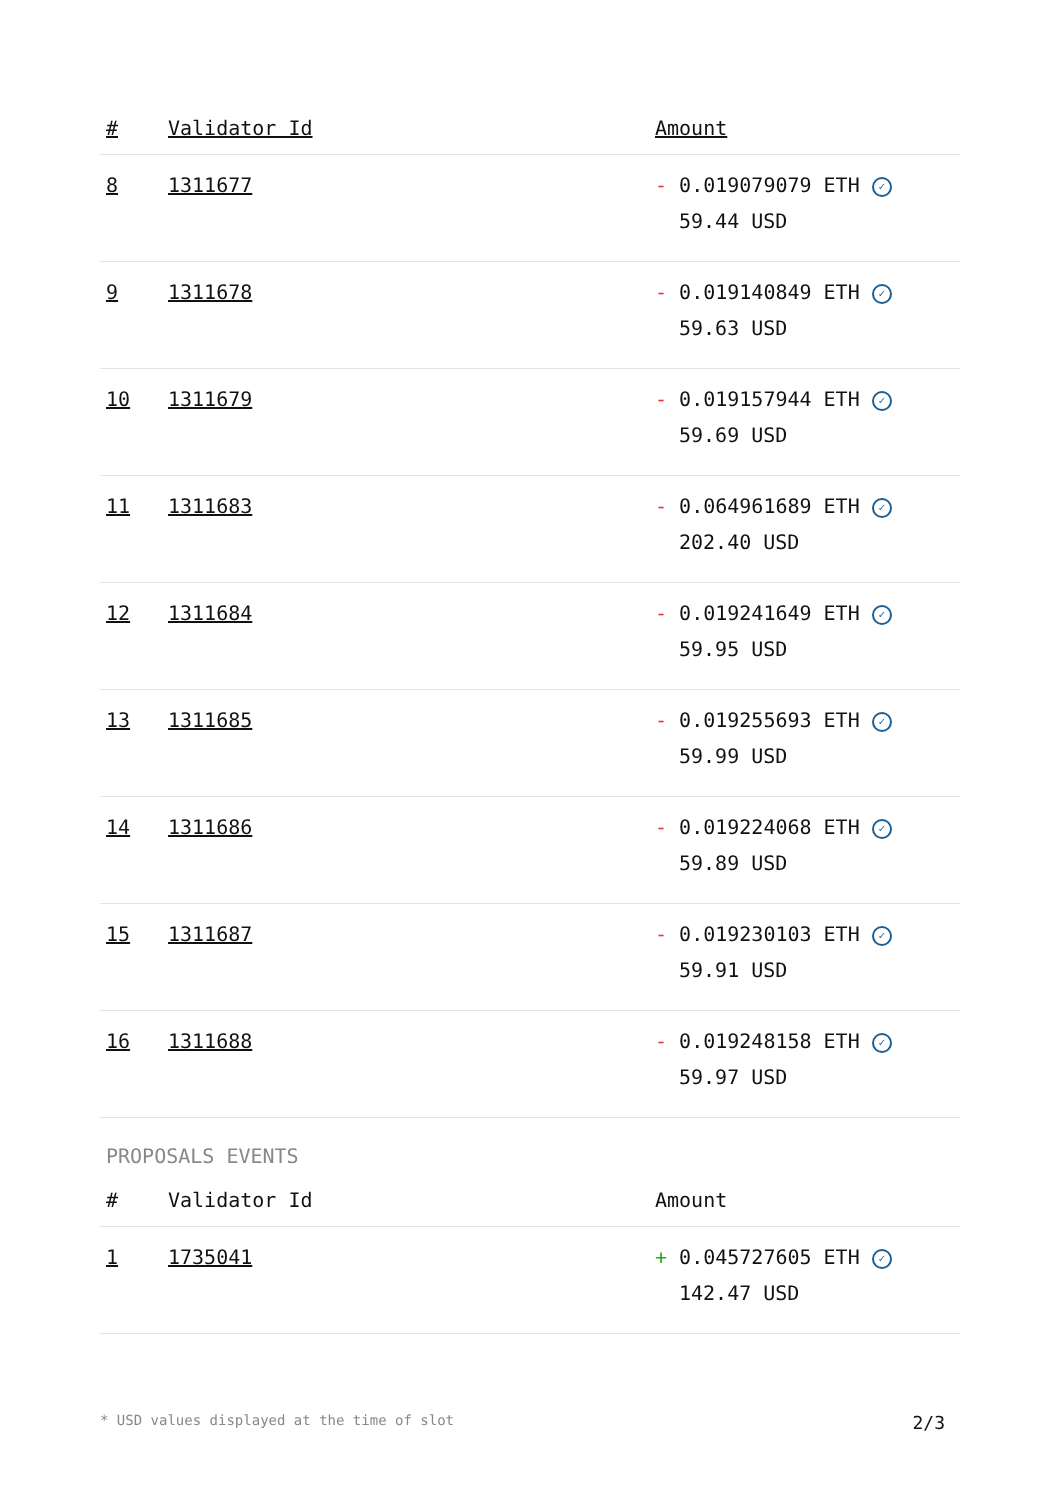| # | Validator Id | Amount |
| --- | --- | --- |
| 8 | 1311677 | - 0.019079079 ETH ✓ 59.44 USD |
| 9 | 1311678 | - 0.019140849 ETH ✓ 59.63 USD |
| 10 | 1311679 | - 0.019157944 ETH ✓ 59.69 USD |
| 11 | 1311683 | - 0.064961689 ETH ✓ 202.40 USD |
| 12 | 1311684 | - 0.019241649 ETH ✓ 59.95 USD |
| 13 | 1311685 | - 0.019255693 ETH ✓ 59.99 USD |
| 14 | 1311686 | - 0.019224068 ETH ✓ 59.89 USD |
| 15 | 1311687 | - 0.019230103 ETH ✓ 59.91 USD |
| 16 | 1311688 | - 0.019248158 ETH ✓ 59.97 USD |
PROPOSALS EVENTS
| # | Validator Id | Amount |
| --- | --- | --- |
| 1 | 1735041 | + 0.045727605 ETH ✓ 142.47 USD |
* USD values displayed at the time of slot 2/3